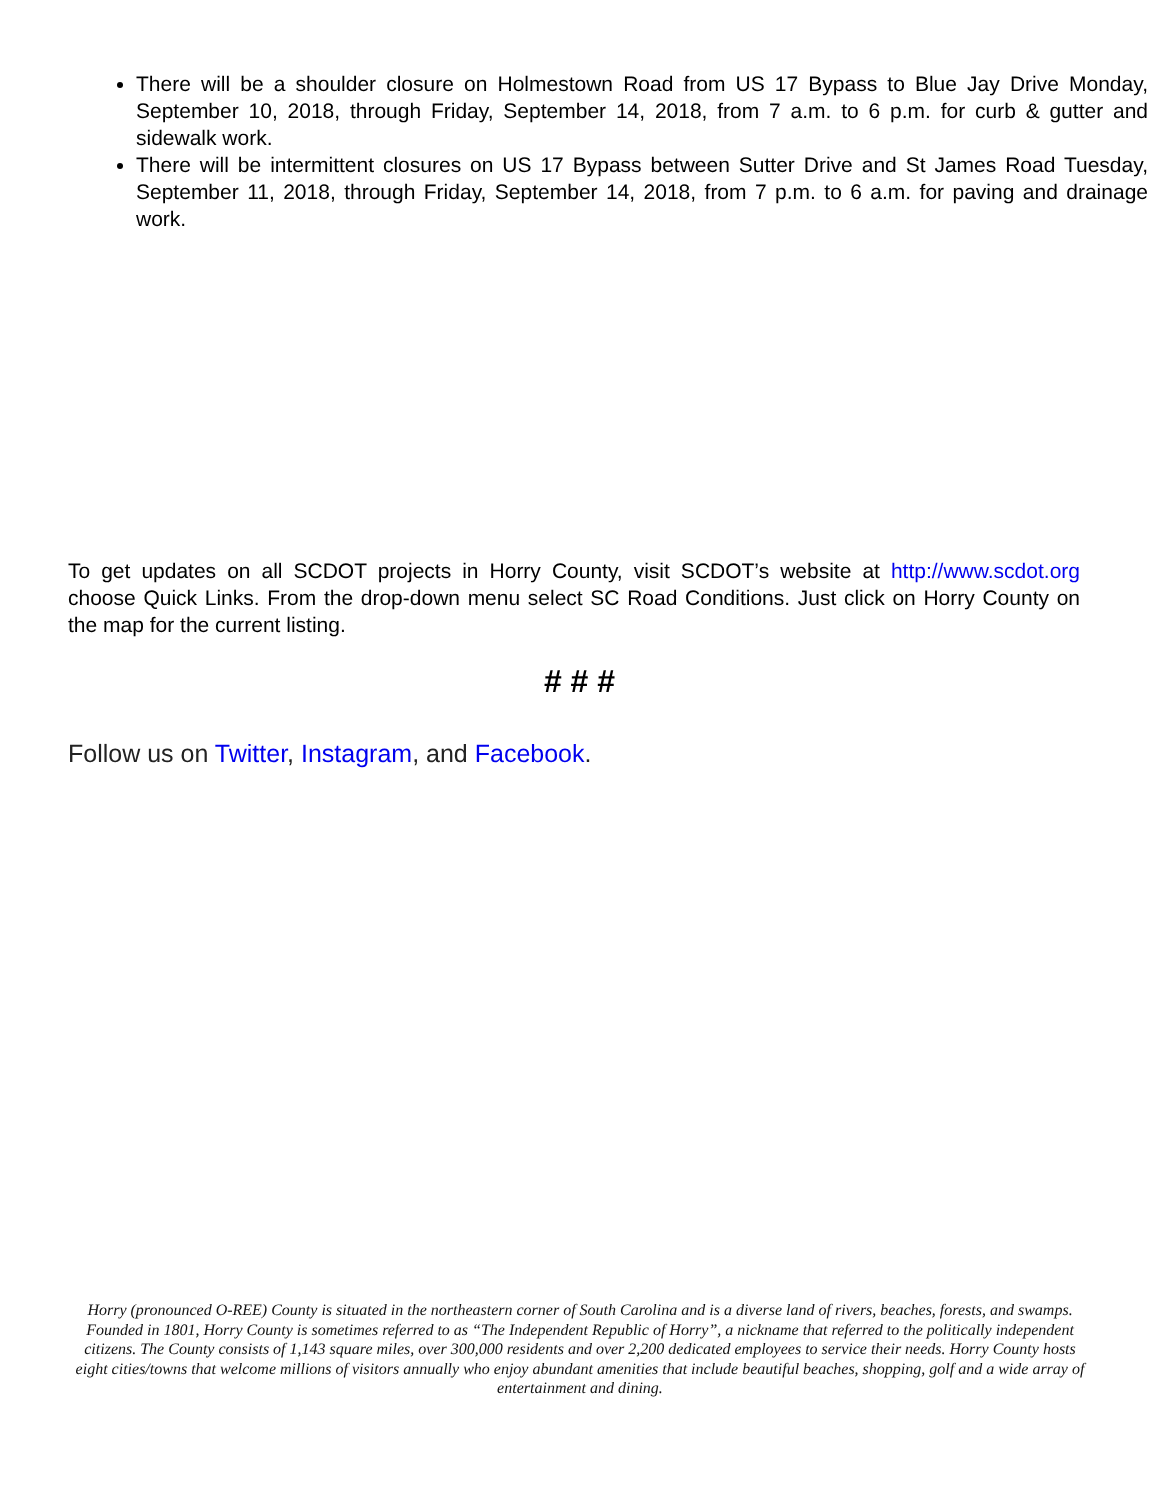There will be a shoulder closure on Holmestown Road from US 17 Bypass to Blue Jay Drive Monday, September 10, 2018, through Friday, September 14, 2018, from 7 a.m. to 6 p.m. for curb & gutter and sidewalk work.
There will be intermittent closures on US 17 Bypass between Sutter Drive and St James Road Tuesday, September 11, 2018, through Friday, September 14, 2018, from 7 p.m. to 6 a.m. for paving and drainage work.
To get updates on all SCDOT projects in Horry County, visit SCDOT’s website at http://www.scdot.org choose Quick Links. From the drop-down menu select SC Road Conditions. Just click on Horry County on the map for the current listing.
# # #
Follow us on Twitter, Instagram, and Facebook.
Horry (pronounced O-REE) County is situated in the northeastern corner of South Carolina and is a diverse land of rivers, beaches, forests, and swamps. Founded in 1801, Horry County is sometimes referred to as “The Independent Republic of Horry”, a nickname that referred to the politically independent citizens. The County consists of 1,143 square miles, over 300,000 residents and over 2,200 dedicated employees to service their needs. Horry County hosts eight cities/towns that welcome millions of visitors annually who enjoy abundant amenities that include beautiful beaches, shopping, golf and a wide array of entertainment and dining.